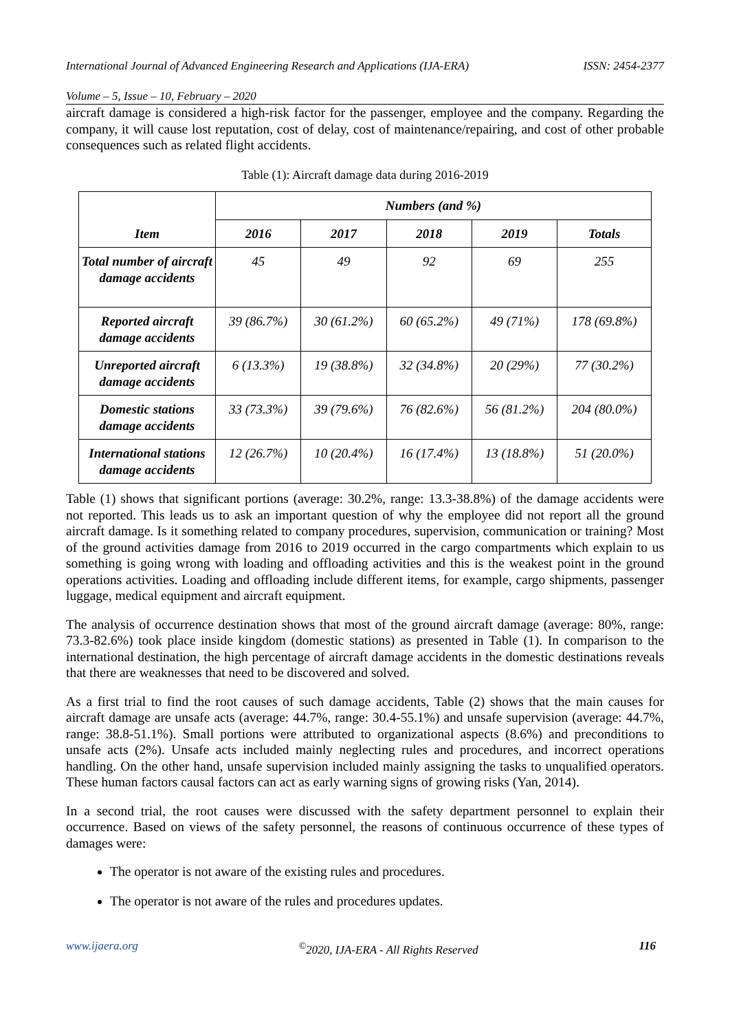International Journal of Advanced Engineering Research and Applications (IJA-ERA) ISSN: 2454-2377
Volume – 5, Issue – 10, February – 2020
aircraft damage is considered a high-risk factor for the passenger, employee and the company. Regarding the company, it will cause lost reputation, cost of delay, cost of maintenance/repairing, and cost of other probable consequences such as related flight accidents.
Table (1): Aircraft damage data during 2016-2019
| Item | Numbers (and %) | | | | |
| --- | --- | --- | --- | --- | --- |
| | 2016 | 2017 | 2018 | 2019 | Totals |
| Total number of aircraft damage accidents | 45 | 49 | 92 | 69 | 255 |
| Reported aircraft damage accidents | 39 (86.7%) | 30 (61.2%) | 60 (65.2%) | 49 (71%) | 178 (69.8%) |
| Unreported aircraft damage accidents | 6 (13.3%) | 19 (38.8%) | 32 (34.8%) | 20 (29%) | 77 (30.2%) |
| Domestic stations damage accidents | 33 (73.3%) | 39 (79.6%) | 76 (82.6%) | 56 (81.2%) | 204 (80.0%) |
| International stations damage accidents | 12 (26.7%) | 10 (20.4%) | 16 (17.4%) | 13 (18.8%) | 51 (20.0%) |
Table (1) shows that significant portions (average: 30.2%, range: 13.3-38.8%) of the damage accidents were not reported. This leads us to ask an important question of why the employee did not report all the ground aircraft damage. Is it something related to company procedures, supervision, communication or training? Most of the ground activities damage from 2016 to 2019 occurred in the cargo compartments which explain to us something is going wrong with loading and offloading activities and this is the weakest point in the ground operations activities. Loading and offloading include different items, for example, cargo shipments, passenger luggage, medical equipment and aircraft equipment.
The analysis of occurrence destination shows that most of the ground aircraft damage (average: 80%, range: 73.3-82.6%) took place inside kingdom (domestic stations) as presented in Table (1). In comparison to the international destination, the high percentage of aircraft damage accidents in the domestic destinations reveals that there are weaknesses that need to be discovered and solved.
As a first trial to find the root causes of such damage accidents, Table (2) shows that the main causes for aircraft damage are unsafe acts (average: 44.7%, range: 30.4-55.1%) and unsafe supervision (average: 44.7%, range: 38.8-51.1%). Small portions were attributed to organizational aspects (8.6%) and preconditions to unsafe acts (2%). Unsafe acts included mainly neglecting rules and procedures, and incorrect operations handling. On the other hand, unsafe supervision included mainly assigning the tasks to unqualified operators. These human factors causal factors can act as early warning signs of growing risks (Yan, 2014).
In a second trial, the root causes were discussed with the safety department personnel to explain their occurrence. Based on views of the safety personnel, the reasons of continuous occurrence of these types of damages were:
The operator is not aware of the existing rules and procedures.
The operator is not aware of the rules and procedures updates.
www.ijaera.org<sup>©</sup>2020, IJA-ERA - All Rights Reserved 116